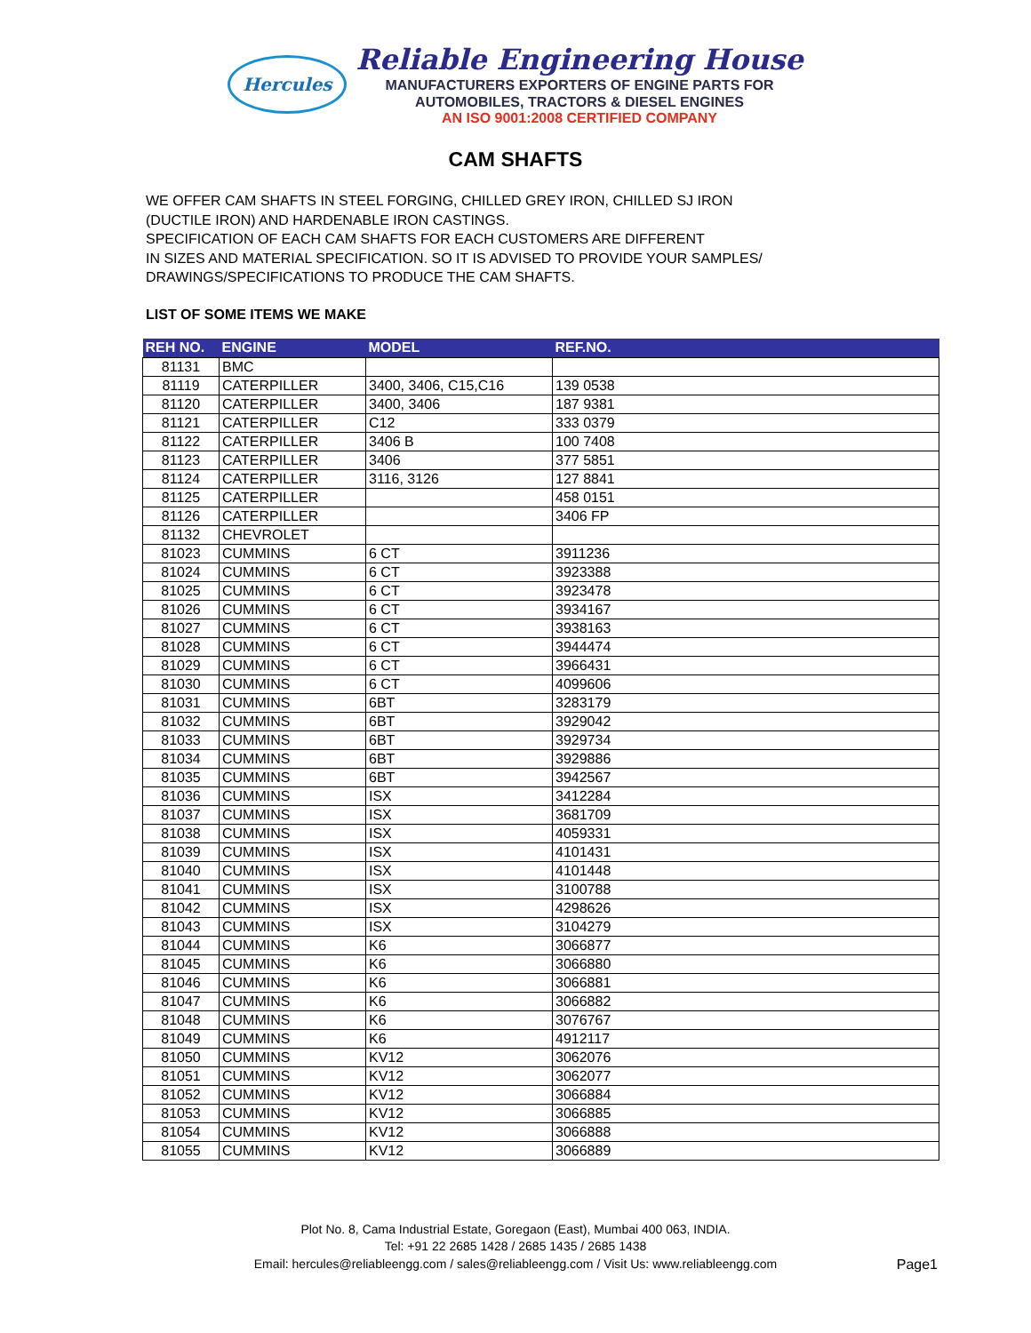Hercules
Reliable Engineering House
MANUFACTURERS EXPORTERS OF ENGINE PARTS FOR
AUTOMOBILES, TRACTORS & DIESEL ENGINES
AN ISO 9001:2008 CERTIFIED COMPANY
CAM SHAFTS
WE OFFER CAM SHAFTS IN STEEL FORGING, CHILLED GREY IRON, CHILLED SJ IRON
(DUCTILE IRON) AND HARDENABLE IRON CASTINGS.
SPECIFICATION OF EACH CAM SHAFTS FOR EACH CUSTOMERS ARE DIFFERENT
IN SIZES AND MATERIAL SPECIFICATION. SO IT IS ADVISED TO PROVIDE YOUR SAMPLES/
DRAWINGS/SPECIFICATIONS TO PRODUCE THE CAM SHAFTS.
LIST OF SOME ITEMS WE MAKE
| REH NO. | ENGINE | MODEL | REF.NO. |
| --- | --- | --- | --- |
| 81131 | BMC | | |
| 81119 | CATERPILLER | 3400, 3406, C15,C16 | 139 0538 |
| 81120 | CATERPILLER | 3400, 3406 | 187 9381 |
| 81121 | CATERPILLER | C12 | 333 0379 |
| 81122 | CATERPILLER | 3406 B | 100 7408 |
| 81123 | CATERPILLER | 3406 | 377 5851 |
| 81124 | CATERPILLER | 3116, 3126 | 127 8841 |
| 81125 | CATERPILLER | | 458 0151 |
| 81126 | CATERPILLER | | 3406 FP |
| 81132 | CHEVROLET | | |
| 81023 | CUMMINS | 6 CT | 3911236 |
| 81024 | CUMMINS | 6 CT | 3923388 |
| 81025 | CUMMINS | 6 CT | 3923478 |
| 81026 | CUMMINS | 6 CT | 3934167 |
| 81027 | CUMMINS | 6 CT | 3938163 |
| 81028 | CUMMINS | 6 CT | 3944474 |
| 81029 | CUMMINS | 6 CT | 3966431 |
| 81030 | CUMMINS | 6 CT | 4099606 |
| 81031 | CUMMINS | 6BT | 3283179 |
| 81032 | CUMMINS | 6BT | 3929042 |
| 81033 | CUMMINS | 6BT | 3929734 |
| 81034 | CUMMINS | 6BT | 3929886 |
| 81035 | CUMMINS | 6BT | 3942567 |
| 81036 | CUMMINS | ISX | 3412284 |
| 81037 | CUMMINS | ISX | 3681709 |
| 81038 | CUMMINS | ISX | 4059331 |
| 81039 | CUMMINS | ISX | 4101431 |
| 81040 | CUMMINS | ISX | 4101448 |
| 81041 | CUMMINS | ISX | 3100788 |
| 81042 | CUMMINS | ISX | 4298626 |
| 81043 | CUMMINS | ISX | 3104279 |
| 81044 | CUMMINS | K6 | 3066877 |
| 81045 | CUMMINS | K6 | 3066880 |
| 81046 | CUMMINS | K6 | 3066881 |
| 81047 | CUMMINS | K6 | 3066882 |
| 81048 | CUMMINS | K6 | 3076767 |
| 81049 | CUMMINS | K6 | 4912117 |
| 81050 | CUMMINS | KV12 | 3062076 |
| 81051 | CUMMINS | KV12 | 3062077 |
| 81052 | CUMMINS | KV12 | 3066884 |
| 81053 | CUMMINS | KV12 | 3066885 |
| 81054 | CUMMINS | KV12 | 3066888 |
| 81055 | CUMMINS | KV12 | 3066889 |
Plot No. 8, Cama Industrial Estate, Goregaon (East), Mumbai 400 063, INDIA.
Tel: +91 22 2685 1428 / 2685 1435 / 2685 1438
Email: hercules@reliableengg.com / sales@reliableengg.com / Visit Us: www.reliableengg.com
Page1